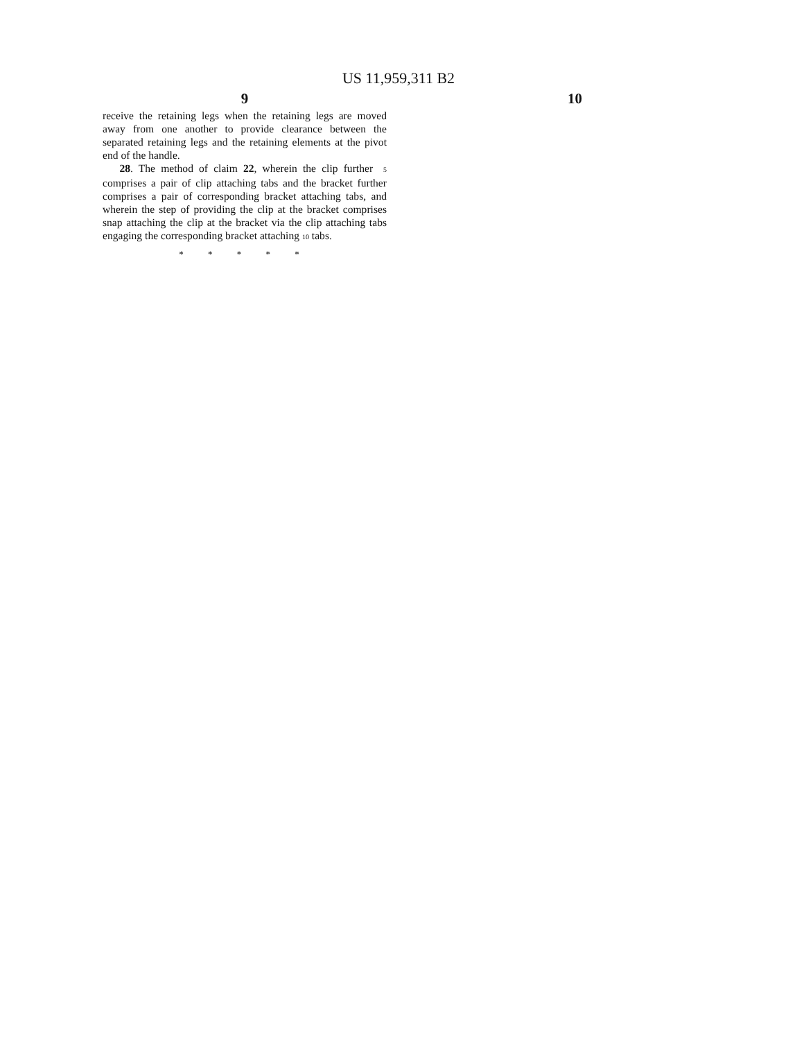US 11,959,311 B2
9
receive the retaining legs when the retaining legs are moved away from one another to provide clearance between the separated retaining legs and the retaining elements at the pivot end of the handle.
28. The method of claim 22, wherein the clip further 5 comprises a pair of clip attaching tabs and the bracket further comprises a pair of corresponding bracket attaching tabs, and wherein the step of providing the clip at the bracket comprises snap attaching the clip at the bracket via the clip attaching tabs engaging the corresponding bracket attaching 10 tabs.
* * * * *
10